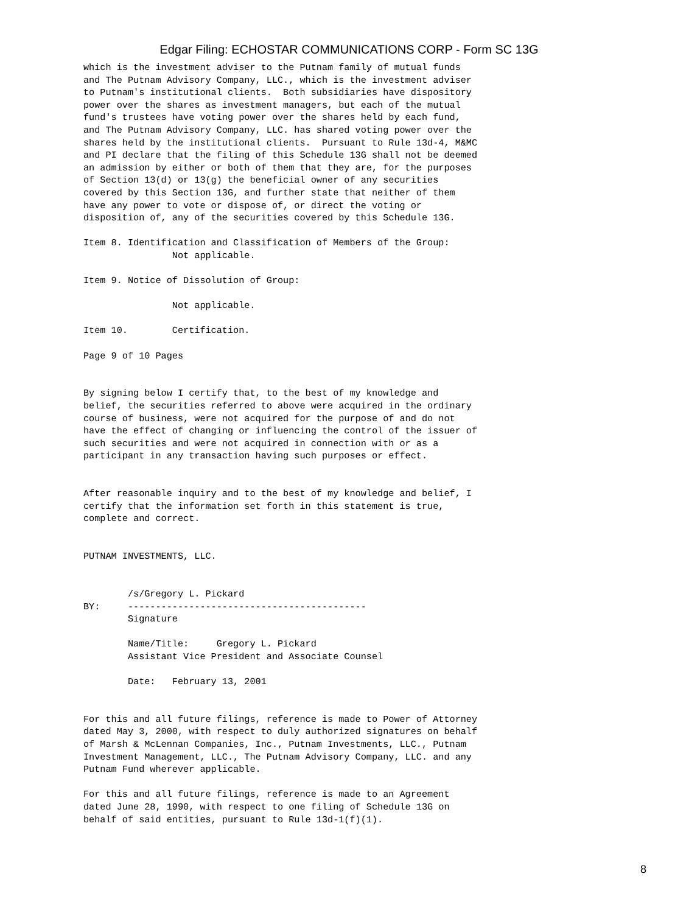Edgar Filing: ECHOSTAR COMMUNICATIONS CORP - Form SC 13G
which is the investment adviser to the Putnam family of mutual funds
and The Putnam Advisory Company, LLC., which is the investment adviser
to Putnam's institutional clients.  Both subsidiaries have dispository
power over the shares as investment managers, but each of the mutual
fund's trustees have voting power over the shares held by each fund,
and The Putnam Advisory Company, LLC. has shared voting power over the
shares held by the institutional clients.  Pursuant to Rule 13d-4, M&MC
and PI declare that the filing of this Schedule 13G shall not be deemed
an admission by either or both of them that they are, for the purposes
of Section 13(d) or 13(g) the beneficial owner of any securities
covered by this Section 13G, and further state that neither of them
have any power to vote or dispose of, or direct the voting or
disposition of, any of the securities covered by this Schedule 13G.

Item 8. Identification and Classification of Members of the Group:
                Not applicable.

Item 9. Notice of Dissolution of Group:

                Not applicable.

Item 10.        Certification.

Page 9 of 10 Pages


By signing below I certify that, to the best of my knowledge and
belief, the securities referred to above were acquired in the ordinary
course of business, were not acquired for the purpose of and do not
have the effect of changing or influencing the control of the issuer of
such securities and were not acquired in connection with or as a
participant in any transaction having such purposes or effect.


After reasonable inquiry and to the best of my knowledge and belief, I
certify that the information set forth in this statement is true,
complete and correct.


PUTNAM INVESTMENTS, LLC.


        /s/Gregory L. Pickard
BY:     -------------------------------------------
        Signature

        Name/Title:     Gregory L. Pickard
        Assistant Vice President and Associate Counsel

        Date:   February 13, 2001


For this and all future filings, reference is made to Power of Attorney
dated May 3, 2000, with respect to duly authorized signatures on behalf
of Marsh & McLennan Companies, Inc., Putnam Investments, LLC., Putnam
Investment Management, LLC., The Putnam Advisory Company, LLC. and any
Putnam Fund wherever applicable.

For this and all future filings, reference is made to an Agreement
dated June 28, 1990, with respect to one filing of Schedule 13G on
behalf of said entities, pursuant to Rule 13d-1(f)(1).
8